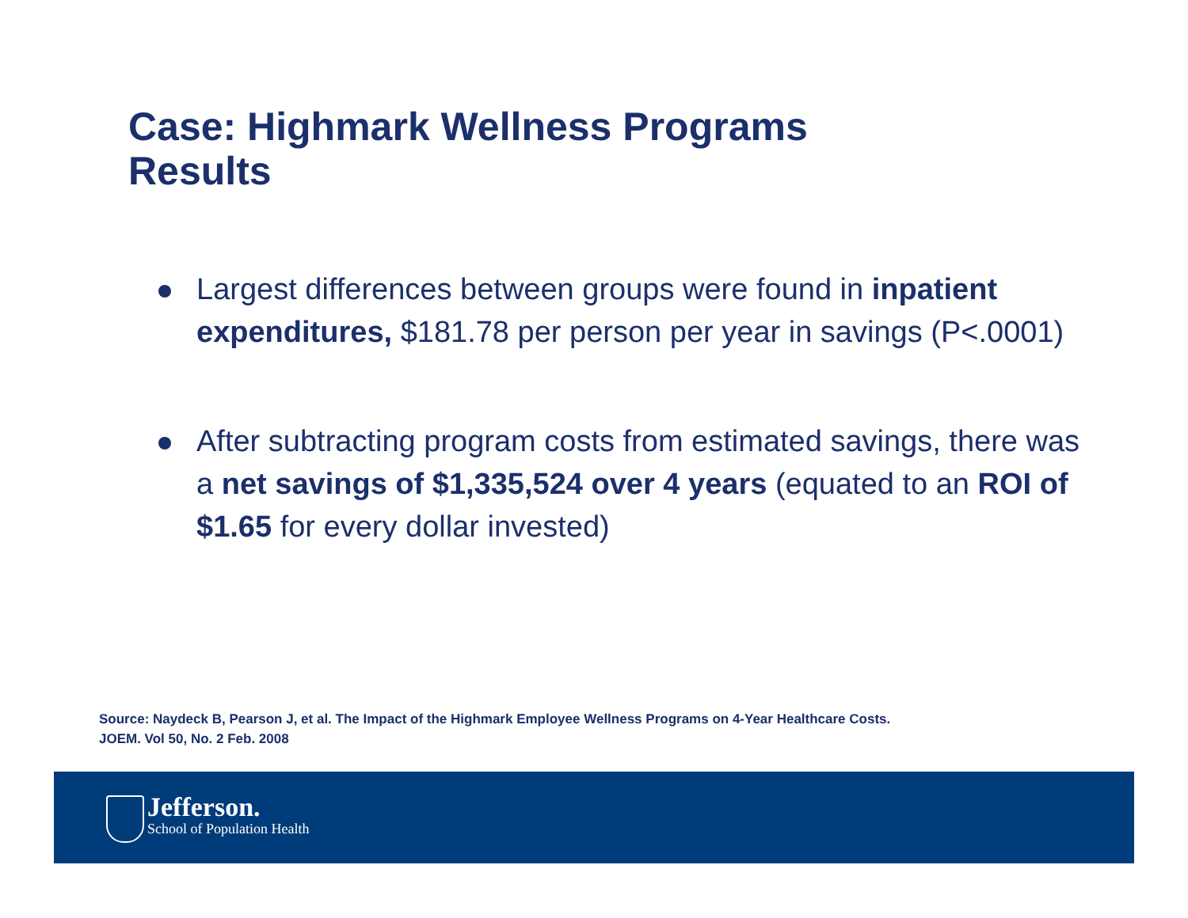Case: Highmark Wellness Programs
Results
Largest differences between groups were found in inpatient expenditures, $181.78 per person per year in savings (P<.0001)
After subtracting program costs from estimated savings, there was a net savings of $1,335,524 over 4 years (equated to an ROI of $1.65 for every dollar invested)
Source: Naydeck B, Pearson J, et al. The Impact of the Highmark Employee Wellness Programs on 4-Year Healthcare Costs.
JOEM. Vol 50, No. 2 Feb. 2008
Jefferson.
School of Population Health